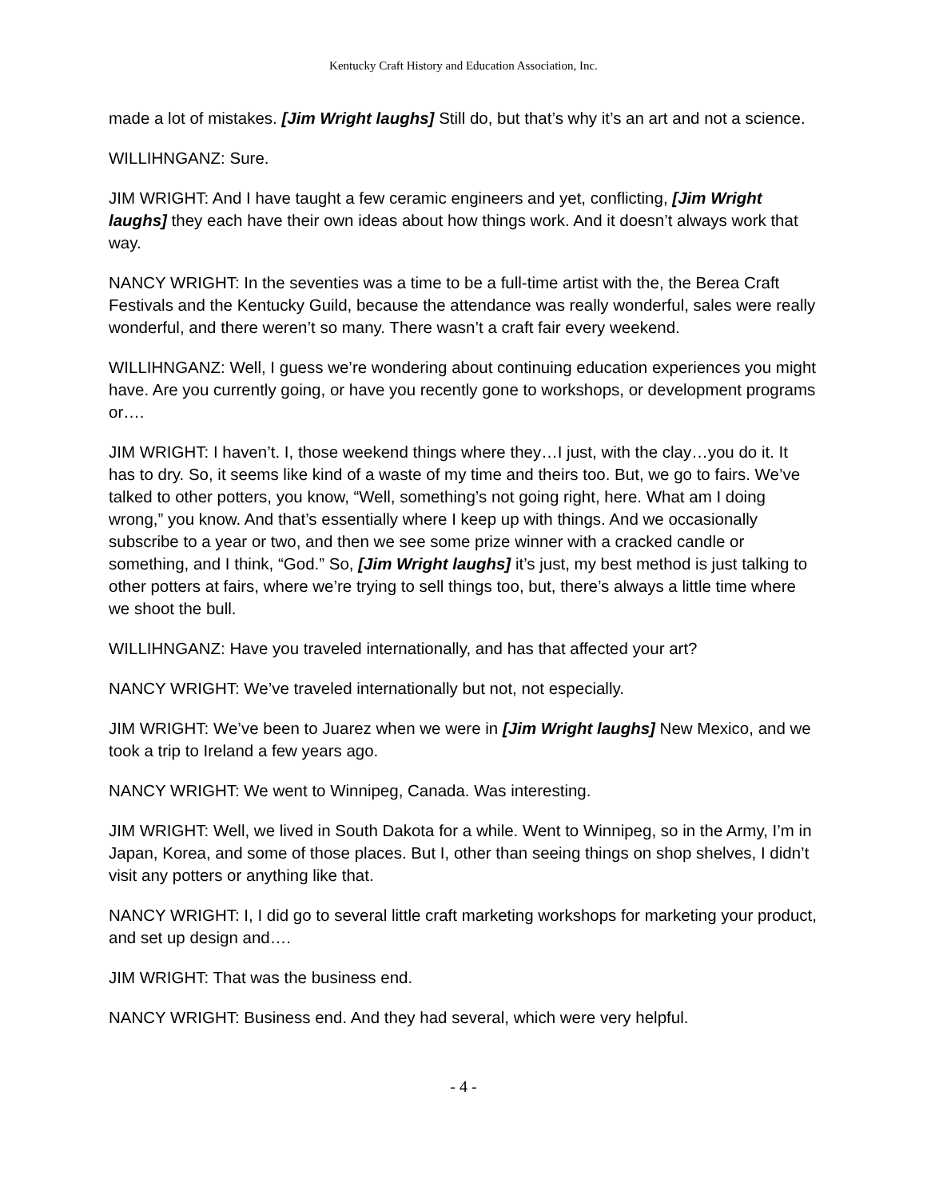Kentucky Craft History and Education Association, Inc.
made a lot of mistakes. [Jim Wright laughs] Still do, but that’s why it’s an art and not a science.
WILLIHNGANZ: Sure.
JIM WRIGHT: And I have taught a few ceramic engineers and yet, conflicting, [Jim Wright laughs] they each have their own ideas about how things work. And it doesn’t always work that way.
NANCY WRIGHT: In the seventies was a time to be a full-time artist with the, the Berea Craft Festivals and the Kentucky Guild, because the attendance was really wonderful, sales were really wonderful, and there weren’t so many. There wasn’t a craft fair every weekend.
WILLIHNGANZ: Well, I guess we’re wondering about continuing education experiences you might have. Are you currently going, or have you recently gone to workshops, or development programs or….
JIM WRIGHT: I haven’t. I, those weekend things where they…I just, with the clay…you do it. It has to dry. So, it seems like kind of a waste of my time and theirs too. But, we go to fairs. We’ve talked to other potters, you know, “Well, something’s not going right, here. What am I doing wrong,” you know. And that’s essentially where I keep up with things. And we occasionally subscribe to a year or two, and then we see some prize winner with a cracked candle or something, and I think, “God.” So, [Jim Wright laughs] it’s just, my best method is just talking to other potters at fairs, where we’re trying to sell things too, but, there’s always a little time where we shoot the bull.
WILLIHNGANZ: Have you traveled internationally, and has that affected your art?
NANCY WRIGHT: We’ve traveled internationally but not, not especially.
JIM WRIGHT: We’ve been to Juarez when we were in [Jim Wright laughs] New Mexico, and we took a trip to Ireland a few years ago.
NANCY WRIGHT: We went to Winnipeg, Canada. Was interesting.
JIM WRIGHT: Well, we lived in South Dakota for a while. Went to Winnipeg, so in the Army, I’m in Japan, Korea, and some of those places. But I, other than seeing things on shop shelves, I didn’t visit any potters or anything like that.
NANCY WRIGHT: I, I did go to several little craft marketing workshops for marketing your product, and set up design and….
JIM WRIGHT: That was the business end.
NANCY WRIGHT: Business end. And they had several, which were very helpful.
- 4 -